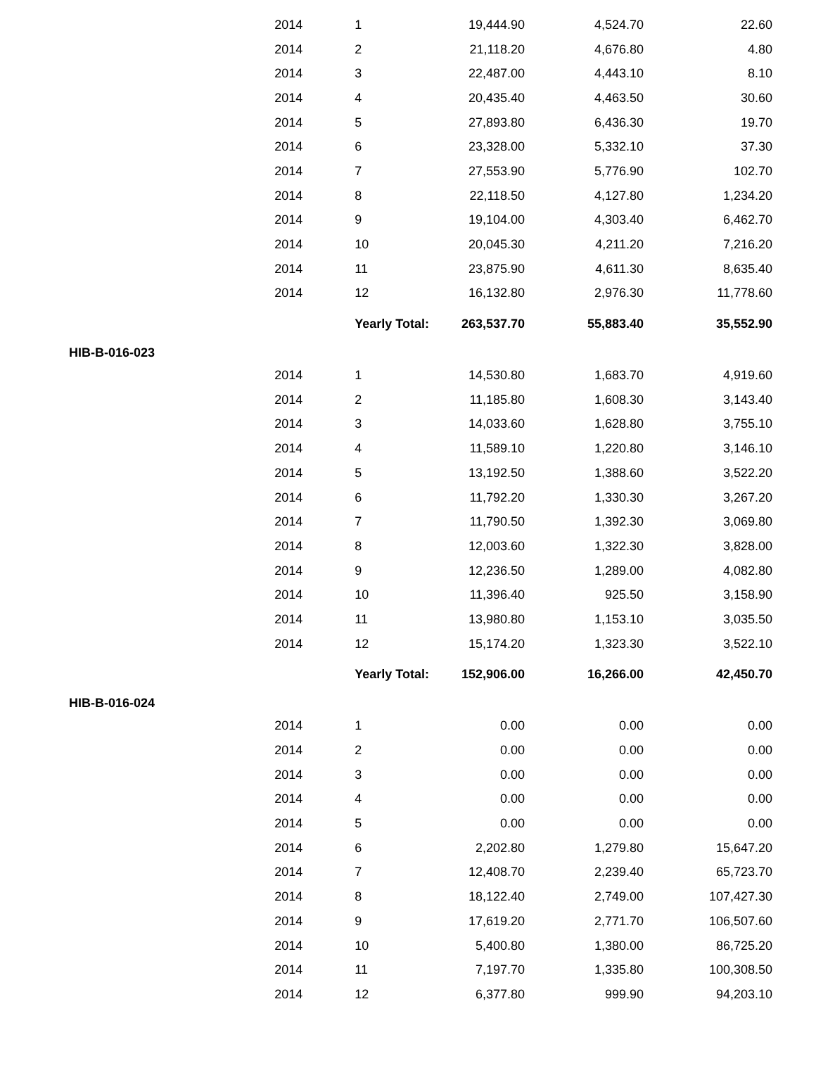| | 2014 | 1 | 19,444.90 | 4,524.70 | 22.60 |
| | 2014 | 2 | 21,118.20 | 4,676.80 | 4.80 |
| | 2014 | 3 | 22,487.00 | 4,443.10 | 8.10 |
| | 2014 | 4 | 20,435.40 | 4,463.50 | 30.60 |
| | 2014 | 5 | 27,893.80 | 6,436.30 | 19.70 |
| | 2014 | 6 | 23,328.00 | 5,332.10 | 37.30 |
| | 2014 | 7 | 27,553.90 | 5,776.90 | 102.70 |
| | 2014 | 8 | 22,118.50 | 4,127.80 | 1,234.20 |
| | 2014 | 9 | 19,104.00 | 4,303.40 | 6,462.70 |
| | 2014 | 10 | 20,045.30 | 4,211.20 | 7,216.20 |
| | 2014 | 11 | 23,875.90 | 4,611.30 | 8,635.40 |
| | 2014 | 12 | 16,132.80 | 2,976.30 | 11,778.60 |
| | | Yearly Total: | 263,537.70 | 55,883.40 | 35,552.90 |
| HIB-B-016-023 | | | | | |
| | 2014 | 1 | 14,530.80 | 1,683.70 | 4,919.60 |
| | 2014 | 2 | 11,185.80 | 1,608.30 | 3,143.40 |
| | 2014 | 3 | 14,033.60 | 1,628.80 | 3,755.10 |
| | 2014 | 4 | 11,589.10 | 1,220.80 | 3,146.10 |
| | 2014 | 5 | 13,192.50 | 1,388.60 | 3,522.20 |
| | 2014 | 6 | 11,792.20 | 1,330.30 | 3,267.20 |
| | 2014 | 7 | 11,790.50 | 1,392.30 | 3,069.80 |
| | 2014 | 8 | 12,003.60 | 1,322.30 | 3,828.00 |
| | 2014 | 9 | 12,236.50 | 1,289.00 | 4,082.80 |
| | 2014 | 10 | 11,396.40 | 925.50 | 3,158.90 |
| | 2014 | 11 | 13,980.80 | 1,153.10 | 3,035.50 |
| | 2014 | 12 | 15,174.20 | 1,323.30 | 3,522.10 |
| | | Yearly Total: | 152,906.00 | 16,266.00 | 42,450.70 |
| HIB-B-016-024 | | | | | |
| | 2014 | 1 | 0.00 | 0.00 | 0.00 |
| | 2014 | 2 | 0.00 | 0.00 | 0.00 |
| | 2014 | 3 | 0.00 | 0.00 | 0.00 |
| | 2014 | 4 | 0.00 | 0.00 | 0.00 |
| | 2014 | 5 | 0.00 | 0.00 | 0.00 |
| | 2014 | 6 | 2,202.80 | 1,279.80 | 15,647.20 |
| | 2014 | 7 | 12,408.70 | 2,239.40 | 65,723.70 |
| | 2014 | 8 | 18,122.40 | 2,749.00 | 107,427.30 |
| | 2014 | 9 | 17,619.20 | 2,771.70 | 106,507.60 |
| | 2014 | 10 | 5,400.80 | 1,380.00 | 86,725.20 |
| | 2014 | 11 | 7,197.70 | 1,335.80 | 100,308.50 |
| | 2014 | 12 | 6,377.80 | 999.90 | 94,203.10 |